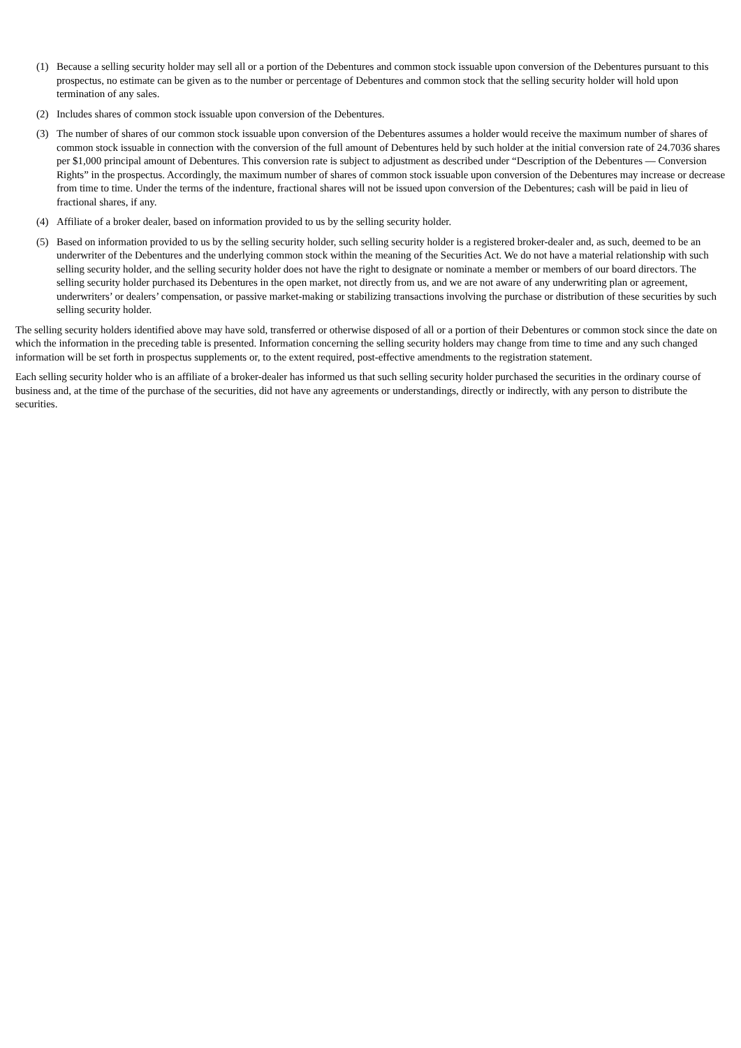(1) Because a selling security holder may sell all or a portion of the Debentures and common stock issuable upon conversion of the Debentures pursuant to this prospectus, no estimate can be given as to the number or percentage of Debentures and common stock that the selling security holder will hold upon termination of any sales.
(2) Includes shares of common stock issuable upon conversion of the Debentures.
(3) The number of shares of our common stock issuable upon conversion of the Debentures assumes a holder would receive the maximum number of shares of common stock issuable in connection with the conversion of the full amount of Debentures held by such holder at the initial conversion rate of 24.7036 shares per $1,000 principal amount of Debentures. This conversion rate is subject to adjustment as described under “Description of the Debentures — Conversion Rights” in the prospectus. Accordingly, the maximum number of shares of common stock issuable upon conversion of the Debentures may increase or decrease from time to time. Under the terms of the indenture, fractional shares will not be issued upon conversion of the Debentures; cash will be paid in lieu of fractional shares, if any.
(4) Affiliate of a broker dealer, based on information provided to us by the selling security holder.
(5) Based on information provided to us by the selling security holder, such selling security holder is a registered broker-dealer and, as such, deemed to be an underwriter of the Debentures and the underlying common stock within the meaning of the Securities Act. We do not have a material relationship with such selling security holder, and the selling security holder does not have the right to designate or nominate a member or members of our board directors. The selling security holder purchased its Debentures in the open market, not directly from us, and we are not aware of any underwriting plan or agreement, underwriters’ or dealers’ compensation, or passive market-making or stabilizing transactions involving the purchase or distribution of these securities by such selling security holder.
The selling security holders identified above may have sold, transferred or otherwise disposed of all or a portion of their Debentures or common stock since the date on which the information in the preceding table is presented. Information concerning the selling security holders may change from time to time and any such changed information will be set forth in prospectus supplements or, to the extent required, post-effective amendments to the registration statement.
Each selling security holder who is an affiliate of a broker-dealer has informed us that such selling security holder purchased the securities in the ordinary course of business and, at the time of the purchase of the securities, did not have any agreements or understandings, directly or indirectly, with any person to distribute the securities.